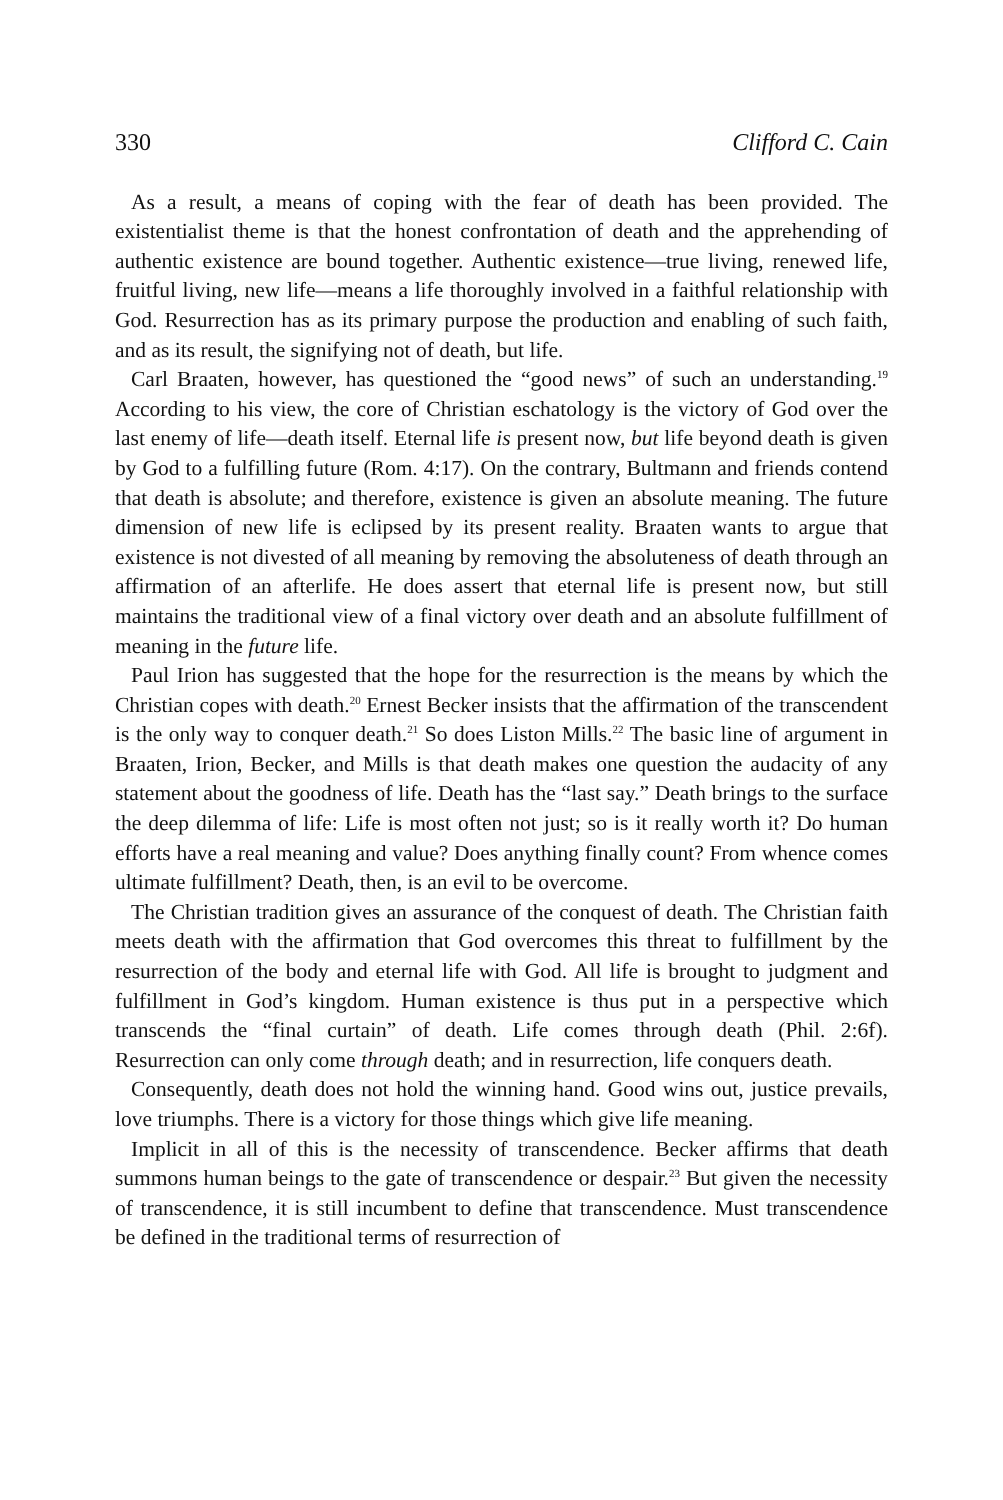330 Clifford C. Cain
As a result, a means of coping with the fear of death has been provided. The existentialist theme is that the honest confrontation of death and the apprehending of authentic existence are bound together. Authentic existence—true living, renewed life, fruitful living, new life—means a life thoroughly involved in a faithful relationship with God. Resurrection has as its primary purpose the production and enabling of such faith, and as its result, the signifying not of death, but life.
Carl Braaten, however, has questioned the “good news” of such an understanding.<sup>19</sup> According to his view, the core of Christian eschatology is the victory of God over the last enemy of life—death itself. Eternal life is present now, but life beyond death is given by God to a fulfilling future (Rom. 4:17). On the contrary, Bultmann and friends contend that death is absolute; and therefore, existence is given an absolute meaning. The future dimension of new life is eclipsed by its present reality. Braaten wants to argue that existence is not divested of all meaning by removing the absoluteness of death through an affirmation of an afterlife. He does assert that eternal life is present now, but still maintains the traditional view of a final victory over death and an absolute fulfillment of meaning in the future life.
Paul Irion has suggested that the hope for the resurrection is the means by which the Christian copes with death.<sup>20</sup> Ernest Becker insists that the affirmation of the transcendent is the only way to conquer death.<sup>21</sup> So does Liston Mills.<sup>22</sup> The basic line of argument in Braaten, Irion, Becker, and Mills is that death makes one question the audacity of any statement about the goodness of life. Death has the “last say.” Death brings to the surface the deep dilemma of life: Life is most often not just; so is it really worth it? Do human efforts have a real meaning and value? Does anything finally count? From whence comes ultimate fulfillment? Death, then, is an evil to be overcome.
The Christian tradition gives an assurance of the conquest of death. The Christian faith meets death with the affirmation that God overcomes this threat to fulfillment by the resurrection of the body and eternal life with God. All life is brought to judgment and fulfillment in God’s kingdom. Human existence is thus put in a perspective which transcends the “final curtain” of death. Life comes through death (Phil. 2:6f). Resurrection can only come through death; and in resurrection, life conquers death.
Consequently, death does not hold the winning hand. Good wins out, justice prevails, love triumphs. There is a victory for those things which give life meaning.
Implicit in all of this is the necessity of transcendence. Becker affirms that death summons human beings to the gate of transcendence or despair.<sup>23</sup> But given the necessity of transcendence, it is still incumbent to define that transcendence. Must transcendence be defined in the traditional terms of resurrection of